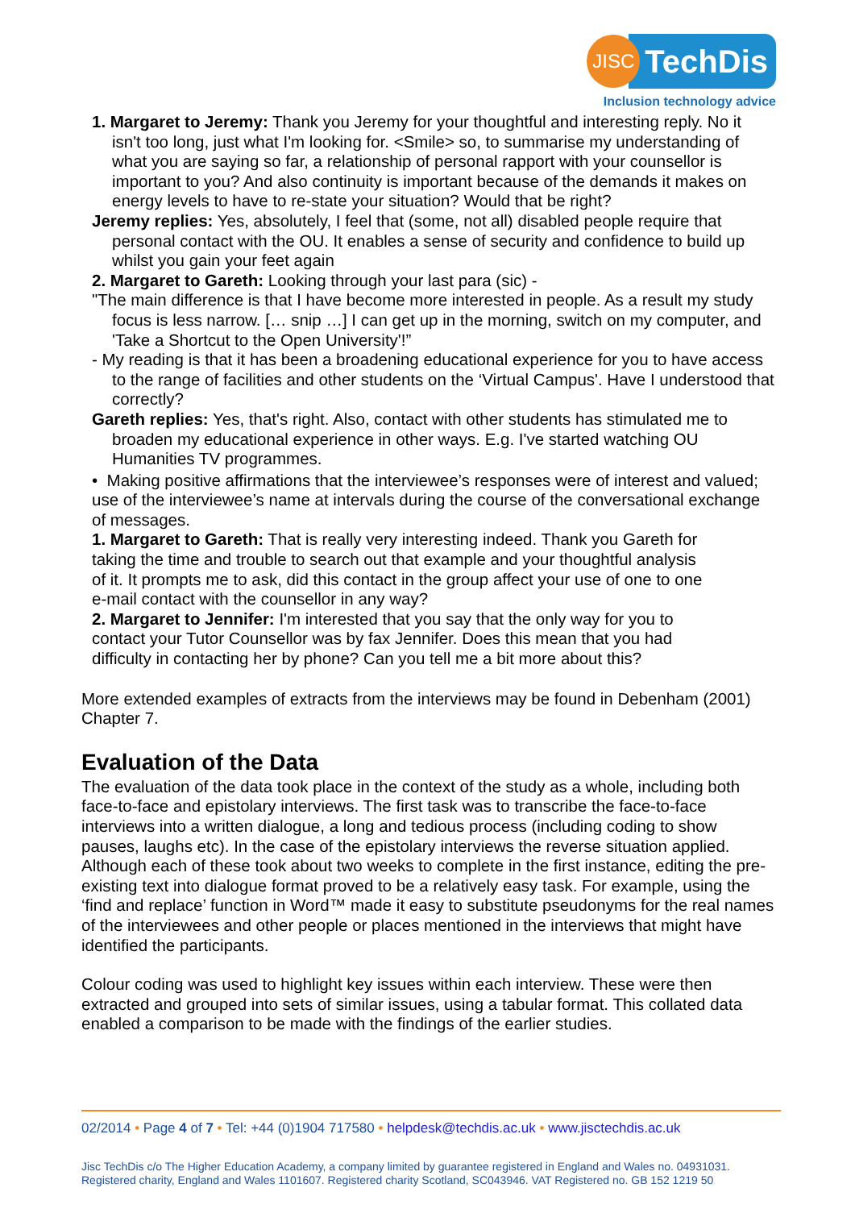JISC
TechDis
Inclusion technology advice
1. Margaret to Jeremy: Thank you Jeremy for your thoughtful and interesting reply. No it isn't too long, just what I'm looking for. <Smile> so, to summarise my understanding of what you are saying so far, a relationship of personal rapport with your counsellor is important to you? And also continuity is important because of the demands it makes on energy levels to have to re-state your situation? Would that be right?
Jeremy replies: Yes, absolutely, I feel that (some, not all) disabled people require that personal contact with the OU. It enables a sense of security and confidence to build up whilst you gain your feet again
2. Margaret to Gareth: Looking through your last para (sic) -
"The main difference is that I have become more interested in people. As a result my study focus is less narrow. [… snip …] I can get up in the morning, switch on my computer, and 'Take a Shortcut to the Open University'!”
- My reading is that it has been a broadening educational experience for you to have access to the range of facilities and other students on the ‘Virtual Campus'. Have I understood that correctly?
Gareth replies: Yes, that's right. Also, contact with other students has stimulated me to broaden my educational experience in other ways. E.g. I've started watching OU Humanities TV programmes.
• Making positive affirmations that the interviewee’s responses were of interest and valued; use of the interviewee’s name at intervals during the course of the conversational exchange of messages.
1. Margaret to Gareth: That is really very interesting indeed. Thank you Gareth for taking the time and trouble to search out that example and your thoughtful analysis of it. It prompts me to ask, did this contact in the group affect your use of one to one e-mail contact with the counsellor in any way?
2. Margaret to Jennifer: I'm interested that you say that the only way for you to contact your Tutor Counsellor was by fax Jennifer. Does this mean that you had difficulty in contacting her by phone? Can you tell me a bit more about this?
More extended examples of extracts from the interviews may be found in Debenham (2001) Chapter 7.
Evaluation of the Data
The evaluation of the data took place in the context of the study as a whole, including both face-to-face and epistolary interviews. The first task was to transcribe the face-to-face interviews into a written dialogue, a long and tedious process (including coding to show pauses, laughs etc). In the case of the epistolary interviews the reverse situation applied. Although each of these took about two weeks to complete in the first instance, editing the pre-existing text into dialogue format proved to be a relatively easy task. For example, using the ‘find and replace’ function in Word™ made it easy to substitute pseudonyms for the real names of the interviewees and other people or places mentioned in the interviews that might have identified the participants.
Colour coding was used to highlight key issues within each interview. These were then extracted and grouped into sets of similar issues, using a tabular format. This collated data enabled a comparison to be made with the findings of the earlier studies.
02/2014 • Page 4 of 7 • Tel: +44 (0)1904 717580 • helpdesk@techdis.ac.uk • www.jisctechdis.ac.uk
Jisc TechDis c/o The Higher Education Academy, a company limited by guarantee registered in England and Wales no. 04931031.
Registered charity, England and Wales 1101607. Registered charity Scotland, SC043946. VAT Registered no. GB 152 1219 50